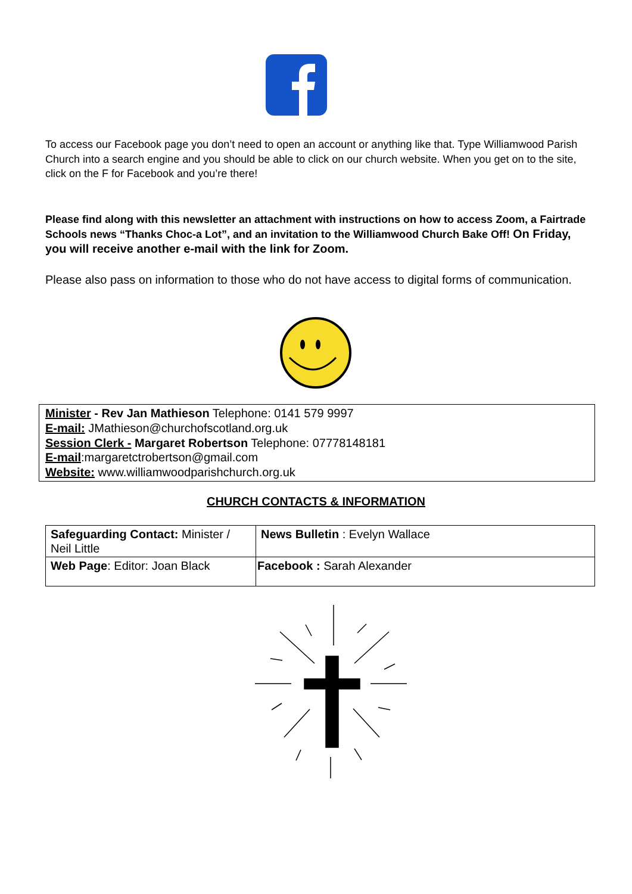To access our Facebook page you don’t need to open an account or anything like that. Type Williamwood Parish Church into a search engine and you should be able to click on our church website. When you get on to the site, click on the F for Facebook and you’re there!
Please find along with this newsletter an attachment with instructions on how to access Zoom, a Fairtrade Schools news “Thanks Choc-a Lot”, and an invitation to the Williamwood Church Bake Off! On Friday, you will receive another e-mail with the link for Zoom.
Please also pass on information to those who do not have access to digital forms of communication.
Minister - Rev Jan Mathieson Telephone: 0141 579 9997
E-mail: JMathieson@churchofscotland.org.uk
Session Clerk - Margaret Robertson Telephone: 07778148181
E-mail:margaretctrobertson@gmail.com
Website: www.williamwoodparishchurch.org.uk
CHURCH CONTACTS & INFORMATION
| Safeguarding Contact: Minister / Neil Little | News Bulletin : Evelyn Wallace |
| Web Page : Editor: Joan Black | Facebook : Sarah Alexander |